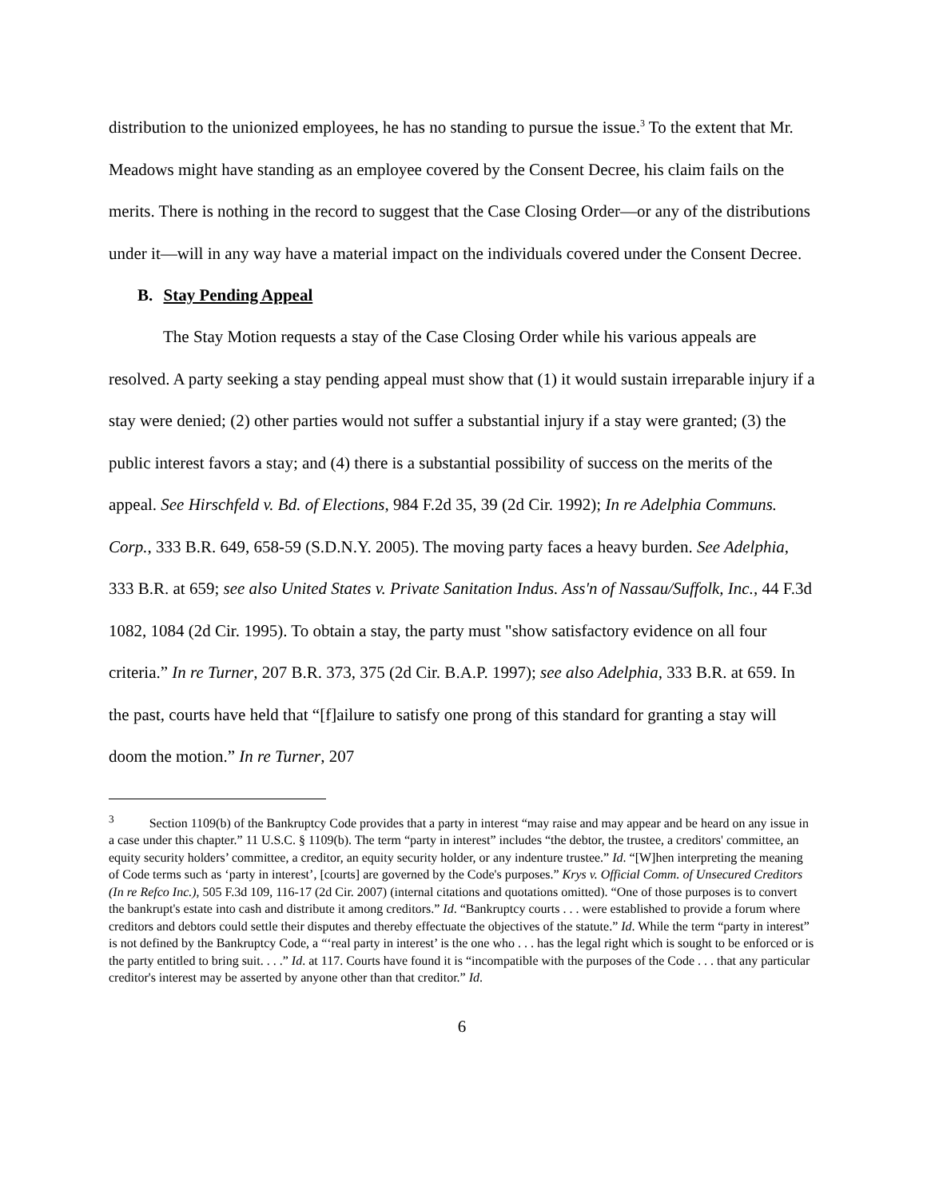distribution to the unionized employees, he has no standing to pursue the issue.<sup>3</sup> To the extent that Mr. Meadows might have standing as an employee covered by the Consent Decree, his claim fails on the merits. There is nothing in the record to suggest that the Case Closing Order—or any of the distributions under it—will in any way have a material impact on the individuals covered under the Consent Decree.
B. Stay Pending Appeal
The Stay Motion requests a stay of the Case Closing Order while his various appeals are resolved. A party seeking a stay pending appeal must show that (1) it would sustain irreparable injury if a stay were denied; (2) other parties would not suffer a substantial injury if a stay were granted; (3) the public interest favors a stay; and (4) there is a substantial possibility of success on the merits of the appeal. See Hirschfeld v. Bd. of Elections, 984 F.2d 35, 39 (2d Cir. 1992); In re Adelphia Communs. Corp., 333 B.R. 649, 658-59 (S.D.N.Y. 2005). The moving party faces a heavy burden. See Adelphia, 333 B.R. at 659; see also United States v. Private Sanitation Indus. Ass'n of Nassau/Suffolk, Inc., 44 F.3d 1082, 1084 (2d Cir. 1995). To obtain a stay, the party must "show satisfactory evidence on all four criteria.” In re Turner, 207 B.R. 373, 375 (2d Cir. B.A.P. 1997); see also Adelphia, 333 B.R. at 659. In the past, courts have held that “[f]ailure to satisfy one prong of this standard for granting a stay will doom the motion.” In re Turner, 207
<sup>3</sup> Section 1109(b) of the Bankruptcy Code provides that a party in interest “may raise and may appear and be heard on any issue in a case under this chapter.” 11 U.S.C. § 1109(b). The term “party in interest” includes “the debtor, the trustee, a creditors' committee, an equity security holders’ committee, a creditor, an equity security holder, or any indenture trustee.” Id. “[W]hen interpreting the meaning of Code terms such as ‘party in interest’, [courts] are governed by the Code's purposes.” Krys v. Official Comm. of Unsecured Creditors (In re Refco Inc.), 505 F.3d 109, 116-17 (2d Cir. 2007) (internal citations and quotations omitted). “One of those purposes is to convert the bankrupt's estate into cash and distribute it among creditors.” Id. “Bankruptcy courts . . . were established to provide a forum where creditors and debtors could settle their disputes and thereby effectuate the objectives of the statute.” Id. While the term “party in interest” is not defined by the Bankruptcy Code, a “‘real party in interest’ is the one who . . . has the legal right which is sought to be enforced or is the party entitled to bring suit. . . .” Id. at 117. Courts have found it is “incompatible with the purposes of the Code . . . that any particular creditor's interest may be asserted by anyone other than that creditor.” Id.
6